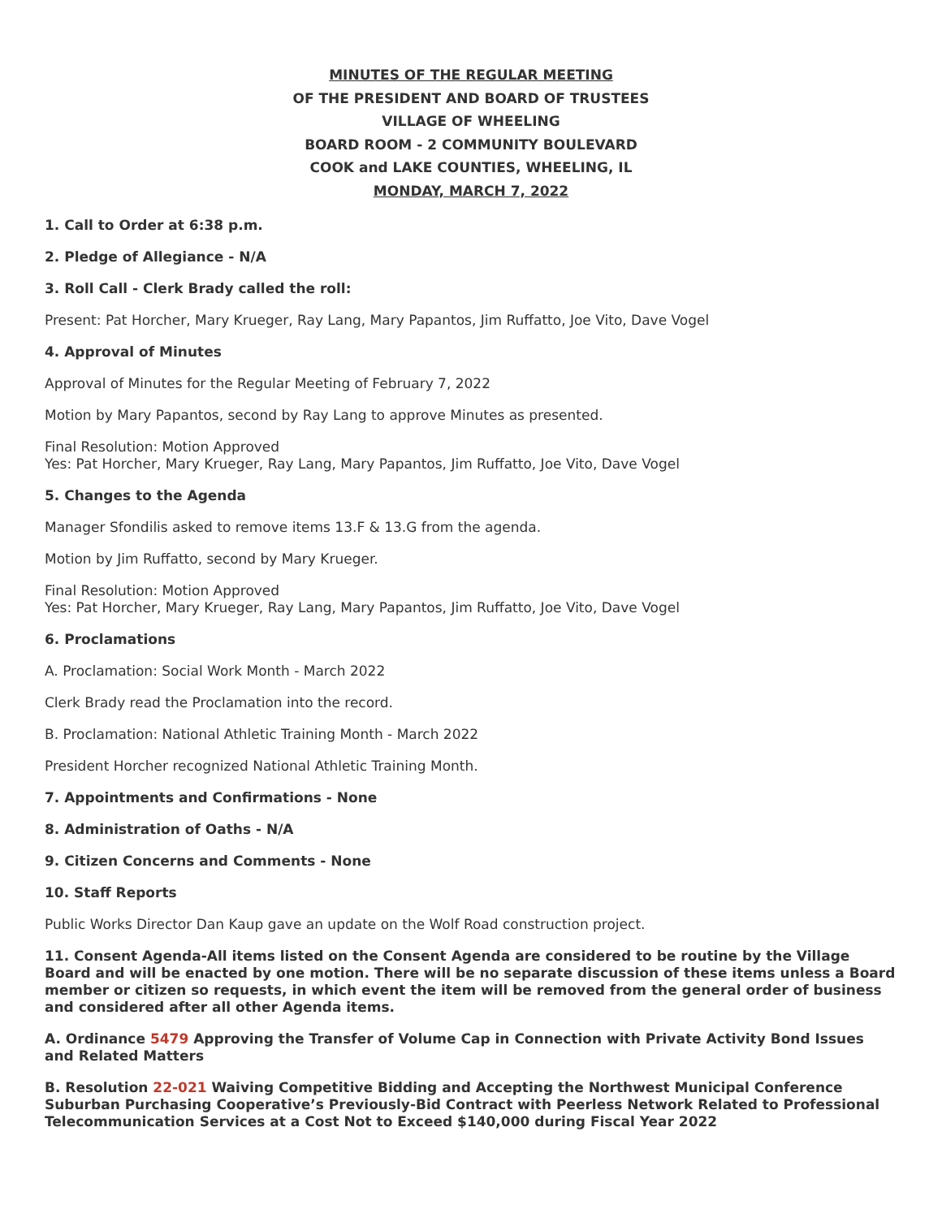MINUTES OF THE REGULAR MEETING
OF THE PRESIDENT AND BOARD OF TRUSTEES
VILLAGE OF WHEELING
BOARD ROOM - 2 COMMUNITY BOULEVARD
COOK and LAKE COUNTIES, WHEELING, IL
MONDAY, MARCH 7, 2022
1. Call to Order at 6:38 p.m.
2. Pledge of Allegiance - N/A
3. Roll Call - Clerk Brady called the roll:
Present: Pat Horcher, Mary Krueger, Ray Lang, Mary Papantos, Jim Ruffatto, Joe Vito, Dave Vogel
4. Approval of Minutes
Approval of Minutes for the Regular Meeting of February 7, 2022
Motion by Mary Papantos, second by Ray Lang to approve Minutes as presented.
Final Resolution: Motion Approved
Yes: Pat Horcher, Mary Krueger, Ray Lang, Mary Papantos, Jim Ruffatto, Joe Vito, Dave Vogel
5. Changes to the Agenda
Manager Sfondilis asked to remove items 13.F & 13.G from the agenda.
Motion by Jim Ruffatto, second by Mary Krueger.
Final Resolution: Motion Approved
Yes: Pat Horcher, Mary Krueger, Ray Lang, Mary Papantos, Jim Ruffatto, Joe Vito, Dave Vogel
6. Proclamations
A. Proclamation: Social Work Month - March 2022
Clerk Brady read the Proclamation into the record.
B. Proclamation: National Athletic Training Month - March 2022
President Horcher recognized National Athletic Training Month.
7. Appointments and Confirmations - None
8. Administration of Oaths - N/A
9. Citizen Concerns and Comments - None
10. Staff Reports
Public Works Director Dan Kaup gave an update on the Wolf Road construction project.
11. Consent Agenda-All items listed on the Consent Agenda are considered to be routine by the Village Board and will be enacted by one motion. There will be no separate discussion of these items unless a Board member or citizen so requests, in which event the item will be removed from the general order of business and considered after all other Agenda items.
A. Ordinance 5479 Approving the Transfer of Volume Cap in Connection with Private Activity Bond Issues and Related Matters
B. Resolution 22-021 Waiving Competitive Bidding and Accepting the Northwest Municipal Conference Suburban Purchasing Cooperative’s Previously-Bid Contract with Peerless Network Related to Professional Telecommunication Services at a Cost Not to Exceed $140,000 during Fiscal Year 2022